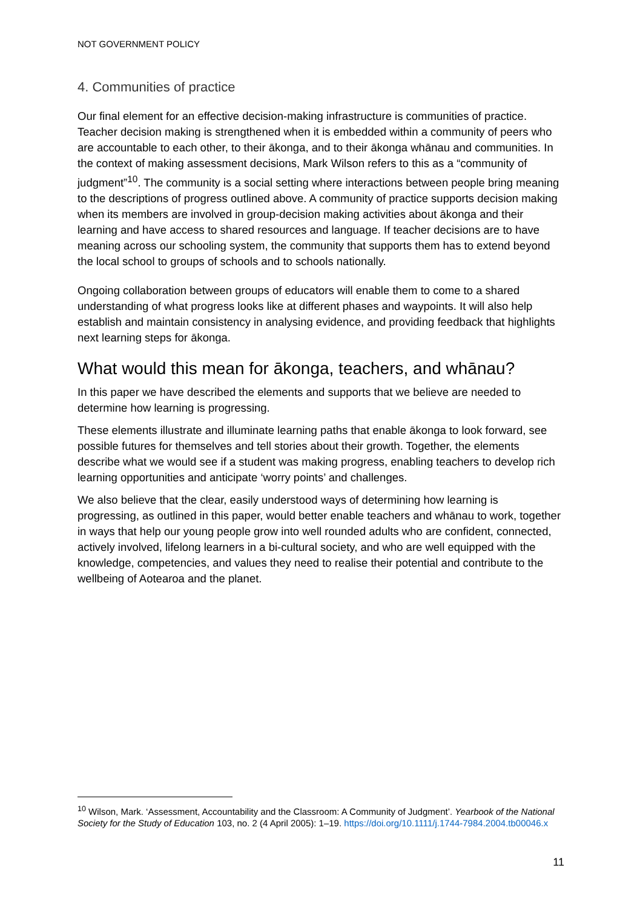NOT GOVERNMENT POLICY
4. Communities of practice
Our final element for an effective decision-making infrastructure is communities of practice. Teacher decision making is strengthened when it is embedded within a community of peers who are accountable to each other, to their ākonga, and to their ākonga whānau and communities. In the context of making assessment decisions, Mark Wilson refers to this as a “community of judgment”<sup>10</sup>. The community is a social setting where interactions between people bring meaning to the descriptions of progress outlined above. A community of practice supports decision making when its members are involved in group-decision making activities about ākonga and their learning and have access to shared resources and language. If teacher decisions are to have meaning across our schooling system, the community that supports them has to extend beyond the local school to groups of schools and to schools nationally.
Ongoing collaboration between groups of educators will enable them to come to a shared understanding of what progress looks like at different phases and waypoints. It will also help establish and maintain consistency in analysing evidence, and providing feedback that highlights next learning steps for ākonga.
What would this mean for ākonga, teachers, and whānau?
In this paper we have described the elements and supports that we believe are needed to determine how learning is progressing.
These elements illustrate and illuminate learning paths that enable ākonga to look forward, see possible futures for themselves and tell stories about their growth. Together, the elements describe what we would see if a student was making progress, enabling teachers to develop rich learning opportunities and anticipate ‘worry points’ and challenges.
We also believe that the clear, easily understood ways of determining how learning is progressing, as outlined in this paper, would better enable teachers and whānau to work, together in ways that help our young people grow into well rounded adults who are confident, connected, actively involved, lifelong learners in a bi-cultural society, and who are well equipped with the knowledge, competencies, and values they need to realise their potential and contribute to the wellbeing of Aotearoa and the planet.
<sup>10</sup> Wilson, Mark. ‘Assessment, Accountability and the Classroom: A Community of Judgment’. Yearbook of the National Society for the Study of Education 103, no. 2 (4 April 2005): 1–19. https://doi.org/10.1111/j.1744-7984.2004.tb00046.x
11